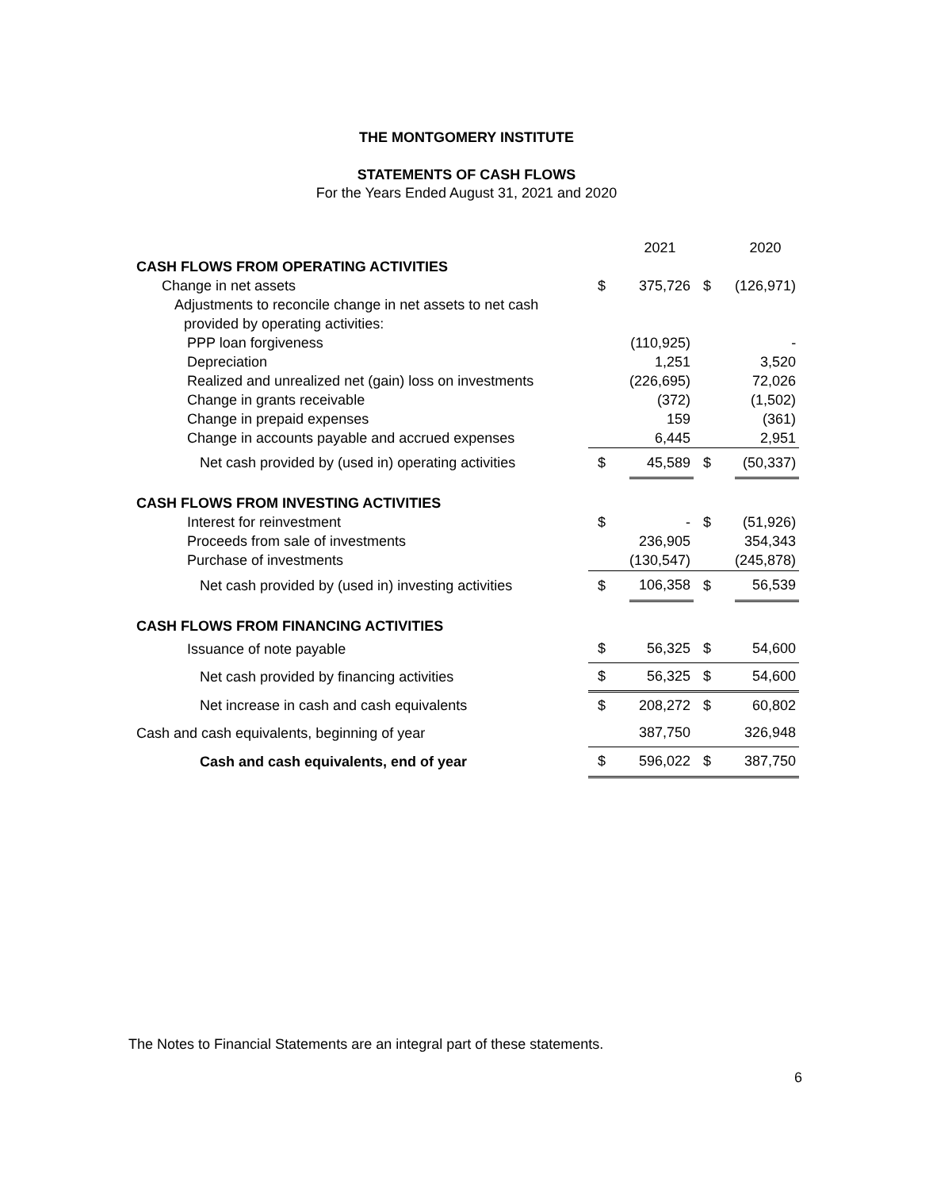THE MONTGOMERY INSTITUTE
STATEMENTS OF CASH FLOWS
For the Years Ended August 31, 2021 and 2020
| | | 2021 | | 2020 |
| CASH FLOWS FROM OPERATING ACTIVITIES | | | | |
| Change in net assets | $ | 375,726 | $ | (126,971) |
| Adjustments to reconcile change in net assets to net cash | | | | |
| provided by operating activities: | | | | |
| PPP loan forgiveness | | (110,925) | | - |
| Depreciation | | 1,251 | | 3,520 |
| Realized and unrealized net (gain) loss on investments | | (226,695) | | 72,026 |
| Change in grants receivable | | (372) | | (1,502) |
| Change in prepaid expenses | | 159 | | (361) |
| Change in accounts payable and accrued expenses | | 6,445 | | 2,951 |
| Net cash provided by (used in) operating activities | $ | 45,589 | $ | (50,337) |
| CASH FLOWS FROM INVESTING ACTIVITIES | | | | |
| Interest for reinvestment | $ | - | $ | (51,926) |
| Proceeds from sale of investments | | 236,905 | | 354,343 |
| Purchase of investments | | (130,547) | | (245,878) |
| Net cash provided by (used in) investing activities | $ | 106,358 | $ | 56,539 |
| CASH FLOWS FROM FINANCING ACTIVITIES | | | | |
| Issuance of note payable | $ | 56,325 | $ | 54,600 |
| Net cash provided by financing activities | $ | 56,325 | $ | 54,600 |
| Net increase in cash and cash equivalents | $ | 208,272 | $ | 60,802 |
| Cash and cash equivalents, beginning of year | | 387,750 | | 326,948 |
| Cash and cash equivalents, end of year | $ | 596,022 | $ | 387,750 |
The Notes to Financial Statements are an integral part of these statements.
6